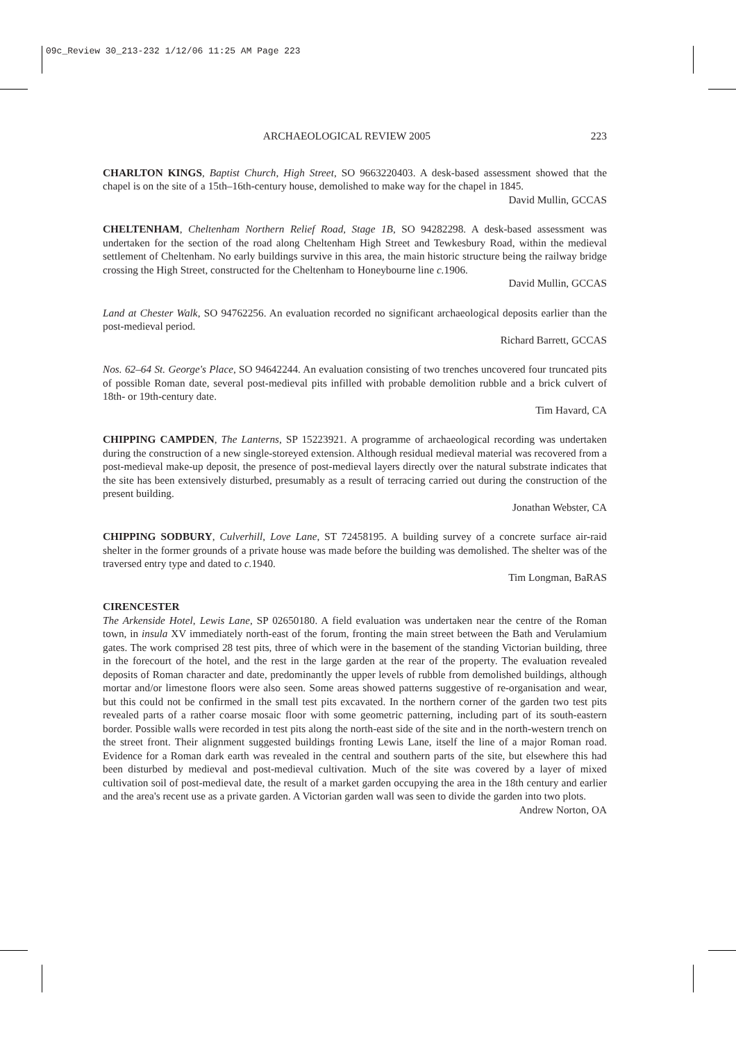09c_Review 30_213-232 1/12/06 11:25 AM Page 223
ARCHAEOLOGICAL REVIEW 2005 223
CHARLTON KINGS, Baptist Church, High Street, SO 9663220403. A desk-based assessment showed that the chapel is on the site of a 15th–16th-century house, demolished to make way for the chapel in 1845.
David Mullin, GCCAS
CHELTENHAM, Cheltenham Northern Relief Road, Stage 1B, SO 94282298. A desk-based assessment was undertaken for the section of the road along Cheltenham High Street and Tewkesbury Road, within the medieval settlement of Cheltenham. No early buildings survive in this area, the main historic structure being the railway bridge crossing the High Street, constructed for the Cheltenham to Honeybourne line c. 1906.
David Mullin, GCCAS
Land at Chester Walk, SO 94762256. An evaluation recorded no significant archaeological deposits earlier than the post-medieval period.
Richard Barrett, GCCAS
Nos. 62–64 St. George's Place, SO 94642244. An evaluation consisting of two trenches uncovered four truncated pits of possible Roman date, several post-medieval pits infilled with probable demolition rubble and a brick culvert of 18th- or 19th-century date.
Tim Havard, CA
CHIPPING CAMPDEN, The Lanterns, SP 15223921. A programme of archaeological recording was undertaken during the construction of a new single-storeyed extension. Although residual medieval material was recovered from a post-medieval make-up deposit, the presence of post-medieval layers directly over the natural substrate indicates that the site has been extensively disturbed, presumably as a result of terracing carried out during the construction of the present building.
Jonathan Webster, CA
CHIPPING SODBURY, Culverhill, Love Lane, ST 72458195. A building survey of a concrete surface air-raid shelter in the former grounds of a private house was made before the building was demolished. The shelter was of the traversed entry type and dated to c. 1940.
Tim Longman, BaRAS
CIRENCESTER
The Arkenside Hotel, Lewis Lane, SP 02650180. A field evaluation was undertaken near the centre of the Roman town, in insula XV immediately north-east of the forum, fronting the main street between the Bath and Verulamium gates. The work comprised 28 test pits, three of which were in the basement of the standing Victorian building, three in the forecourt of the hotel, and the rest in the large garden at the rear of the property. The evaluation revealed deposits of Roman character and date, predominantly the upper levels of rubble from demolished buildings, although mortar and/or limestone floors were also seen. Some areas showed patterns suggestive of re-organisation and wear, but this could not be confirmed in the small test pits excavated. In the northern corner of the garden two test pits revealed parts of a rather coarse mosaic floor with some geometric patterning, including part of its south-eastern border. Possible walls were recorded in test pits along the north-east side of the site and in the north-western trench on the street front. Their alignment suggested buildings fronting Lewis Lane, itself the line of a major Roman road. Evidence for a Roman dark earth was revealed in the central and southern parts of the site, but elsewhere this had been disturbed by medieval and post-medieval cultivation. Much of the site was covered by a layer of mixed cultivation soil of post-medieval date, the result of a market garden occupying the area in the 18th century and earlier and the area's recent use as a private garden. A Victorian garden wall was seen to divide the garden into two plots.
Andrew Norton, OA